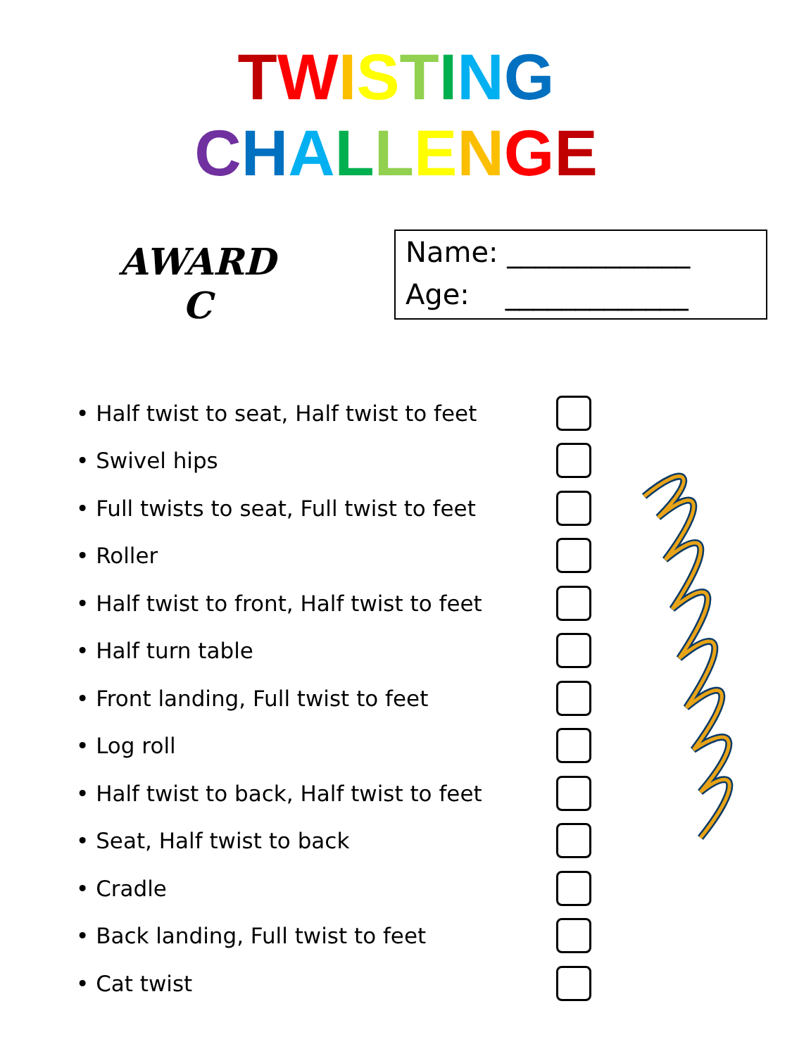TWISTING
CHALLENGE
AWARD
C
Name: _____________
Age: _____________
• Half twist to seat, Half twist to feet
• Swivel hips
• Full twists to seat, Full twist to feet
• Roller
• Half twist to front, Half twist to feet
• Half turn table
• Front landing, Full twist to feet
• Log roll
• Half twist to back, Half twist to feet
• Seat, Half twist to back
• Cradle
• Back landing, Full twist to feet
• Cat twist